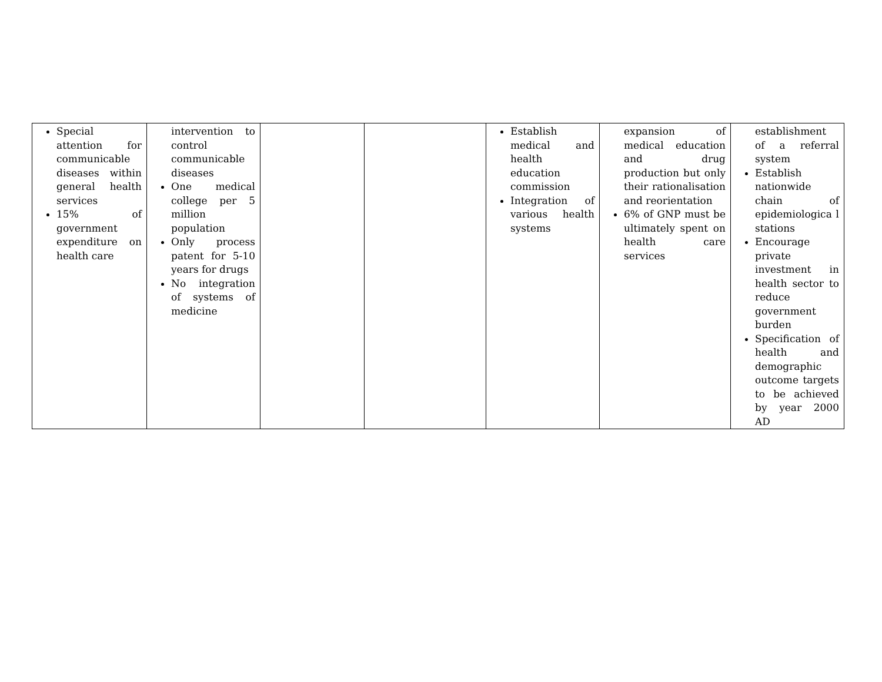| Special attention for communicable diseases within general health services 15% of government expenditure on health care | intervention to control communicable diseases One medical college per 5 million population Only process patent for 5-10 years for drugs No integration of systems of medicine | | | Establish medical and health education commission Integration of various health systems | expansion of medical education and drug production but only their rationalisation and reorientation 6% of GNP must be ultimately spent on health care services | establishment of a referral system Establish nationwide chain of epidemiologica l stations Encourage private investment in health sector to reduce government burden Specification of health and demographic outcome targets to be achieved by year 2000 AD |